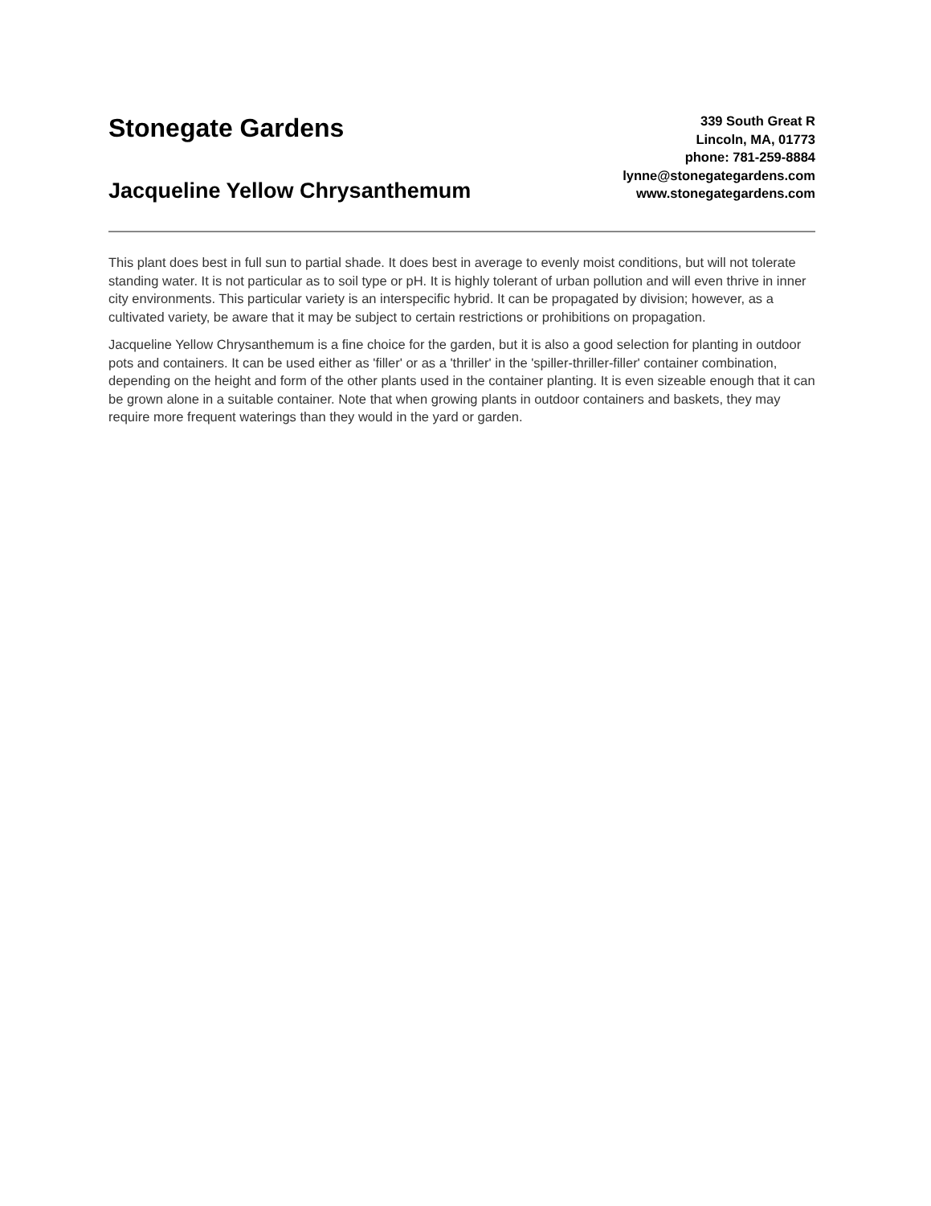Stonegate Gardens
Jacqueline Yellow Chrysanthemum
339 South Great R
Lincoln, MA, 01773
phone: 781-259-8884
lynne@stonegategardens.com
www.stonegategardens.com
This plant does best in full sun to partial shade. It does best in average to evenly moist conditions, but will not tolerate standing water. It is not particular as to soil type or pH. It is highly tolerant of urban pollution and will even thrive in inner city environments. This particular variety is an interspecific hybrid. It can be propagated by division; however, as a cultivated variety, be aware that it may be subject to certain restrictions or prohibitions on propagation.
Jacqueline Yellow Chrysanthemum is a fine choice for the garden, but it is also a good selection for planting in outdoor pots and containers. It can be used either as 'filler' or as a 'thriller' in the 'spiller-thriller-filler' container combination, depending on the height and form of the other plants used in the container planting. It is even sizeable enough that it can be grown alone in a suitable container. Note that when growing plants in outdoor containers and baskets, they may require more frequent waterings than they would in the yard or garden.